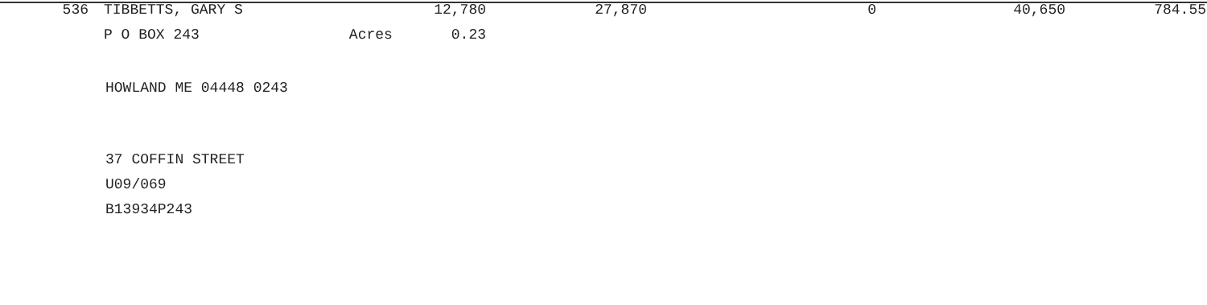| 536 | TIBBETTS, GARY S | 12,780 | 27,870 | 0 | 40,650 | 784.55 |
| | P O BOX 243 Acres | 0.23 | | | | |
HOWLAND ME 04448 0243
37 COFFIN STREET
U09/069
B13934P243